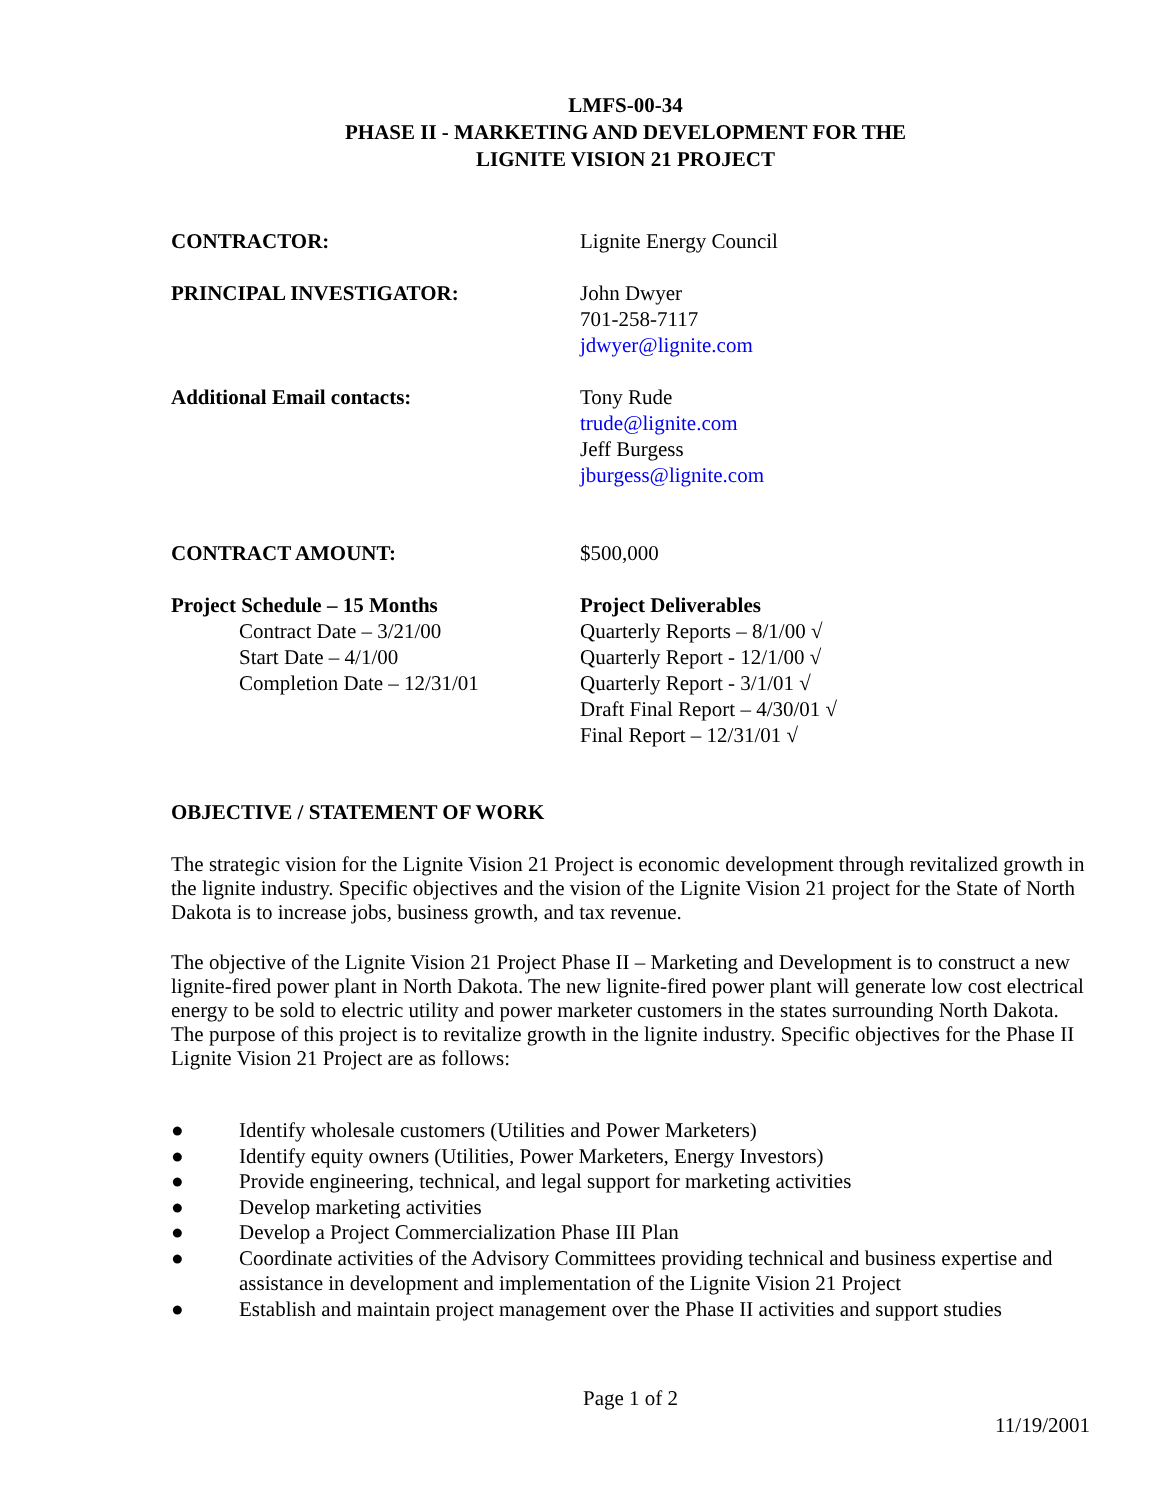LMFS-00-34
PHASE II - MARKETING AND DEVELOPMENT FOR THE
LIGNITE VISION 21 PROJECT
CONTRACTOR: Lignite Energy Council
PRINCIPAL INVESTIGATOR: John Dwyer
701-258-7117
jdwyer@lignite.com
Additional Email contacts: Tony Rude
trude@lignite.com
Jeff Burgess
jburgess@lignite.com
CONTRACT AMOUNT: $500,000
Project Schedule – 15 Months
Contract Date – 3/21/00
Start Date – 4/1/00
Completion Date – 12/31/01
Project Deliverables
Quarterly Reports – 8/1/00 √
Quarterly Report - 12/1/00 √
Quarterly Report - 3/1/01 √
Draft Final Report – 4/30/01 √
Final Report – 12/31/01 √
OBJECTIVE / STATEMENT OF WORK
The strategic vision for the Lignite Vision 21 Project is economic development through revitalized growth in the lignite industry. Specific objectives and the vision of the Lignite Vision 21 project for the State of North Dakota is to increase jobs, business growth, and tax revenue.
The objective of the Lignite Vision 21 Project Phase II – Marketing and Development is to construct a new lignite-fired power plant in North Dakota. The new lignite-fired power plant will generate low cost electrical energy to be sold to electric utility and power marketer customers in the states surrounding North Dakota. The purpose of this project is to revitalize growth in the lignite industry. Specific objectives for the Phase II Lignite Vision 21 Project are as follows:
● Identify wholesale customers (Utilities and Power Marketers)
● Identify equity owners (Utilities, Power Marketers, Energy Investors)
● Provide engineering, technical, and legal support for marketing activities
● Develop marketing activities
● Develop a Project Commercialization Phase III Plan
● Coordinate activities of the Advisory Committees providing technical and business expertise and assistance in development and implementation of the Lignite Vision 21 Project
● Establish and maintain project management over the Phase II activities and support studies
Page 1 of 2
11/19/2001